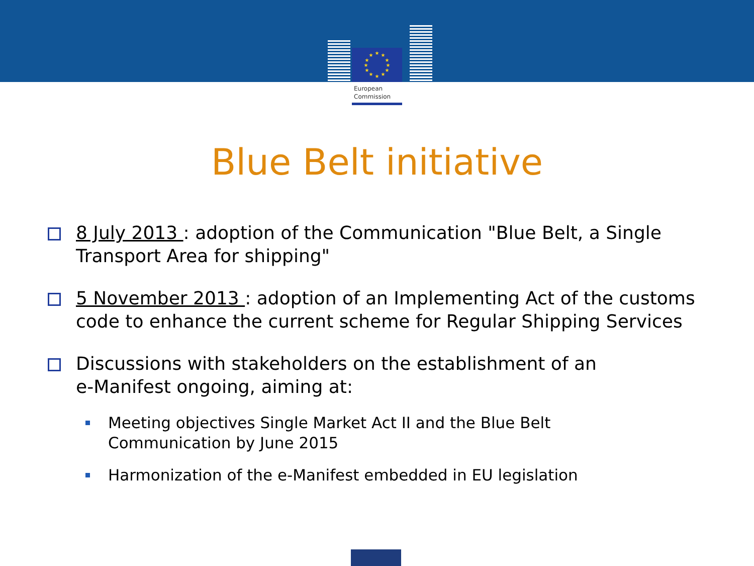★
★
★
★
★
★
★
★
★
★
★
★
European
Commission
Blue Belt initiative
8 July 2013 : adoption of the Communication "Blue Belt, a Single Transport Area for shipping"
5 November 2013 : adoption of an Implementing Act of the customs code to enhance the current scheme for Regular Shipping Services
Discussions with stakeholders on the establishment of an
e-Manifest ongoing, aiming at:
Meeting objectives Single Market Act II and the Blue Belt
Communication by June 2015
Harmonization of the e-Manifest embedded in EU legislation